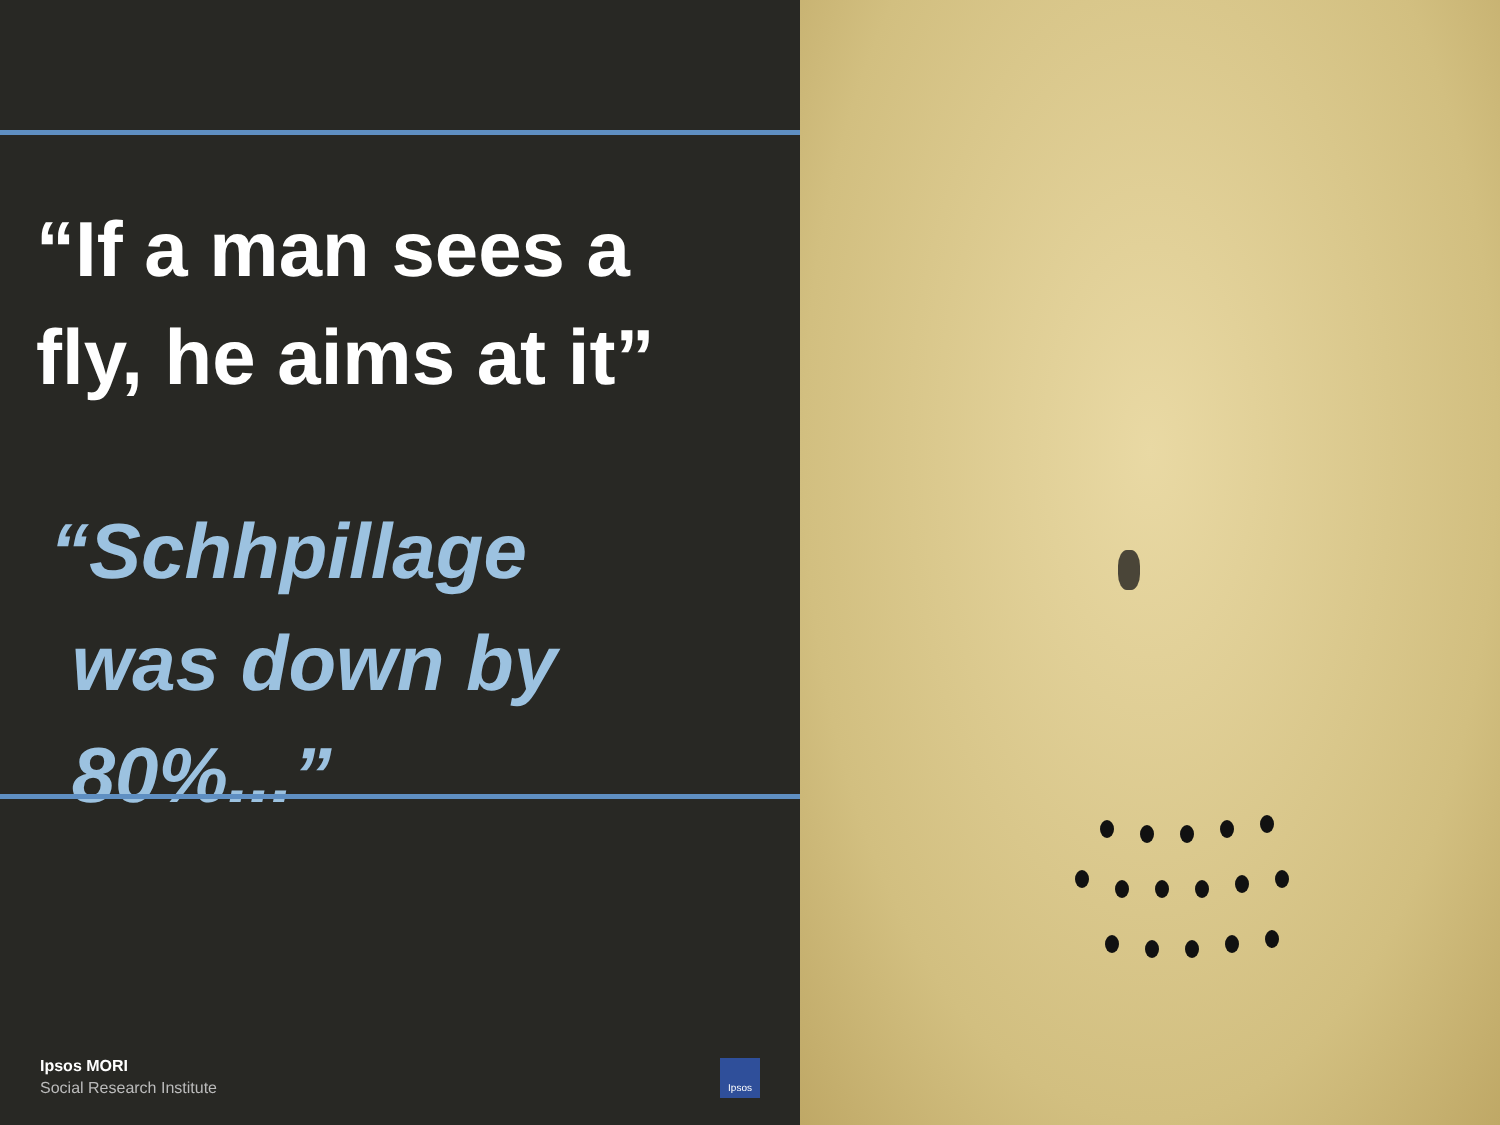“If a man sees a
fly, he aims at it”
“Schhpillage
was down by
80%...”
Ipsos MORI
Social Research Institute
Ipsos